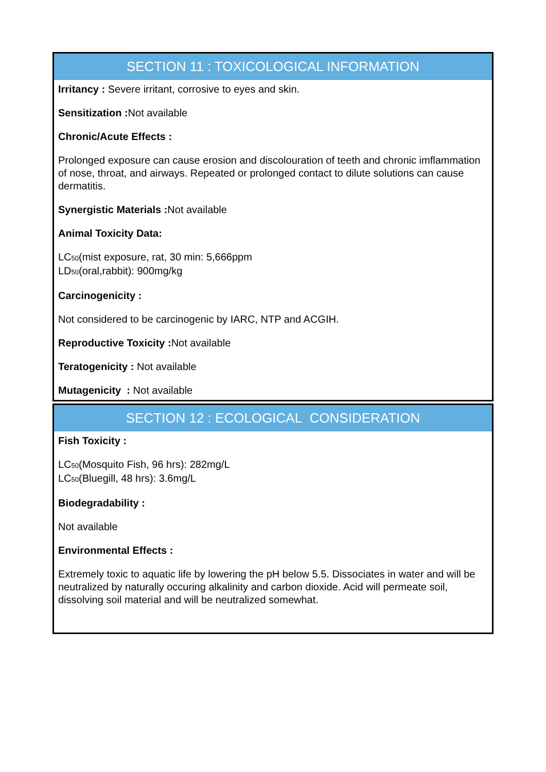SECTION 11 : TOXICOLOGICAL INFORMATION
Irritancy : Severe irritant, corrosive to eyes and skin.
Sensitization : Not available
Chronic/Acute Effects :
Prolonged exposure can cause erosion and discolouration of teeth and chronic imflammation of nose, throat, and airways. Repeated or prolonged contact to dilute solutions can cause dermatitis.
Synergistic Materials : Not available
Animal Toxicity Data:
LC<sub>50</sub>(mist exposure, rat, 30 min: 5,666ppm
LD<sub>50</sub>(oral,rabbit): 900mg/kg
Carcinogenicity :
Not considered to be carcinogenic by IARC, NTP and ACGIH.
Reproductive Toxicity : Not available
Teratogenicity : Not available
Mutagenicity : Not available
SECTION 12 : ECOLOGICAL CONSIDERATION
Fish Toxicity :
LC<sub>50</sub>(Mosquito Fish, 96 hrs): 282mg/L
LC<sub>50</sub>(Bluegill, 48 hrs): 3.6mg/L
Biodegradability :
Not available
Environmental Effects :
Extremely toxic to aquatic life by lowering the pH below 5.5. Dissociates in water and will be neutralized by naturally occuring alkalinity and carbon dioxide. Acid will permeate soil, dissolving soil material and will be neutralized somewhat.